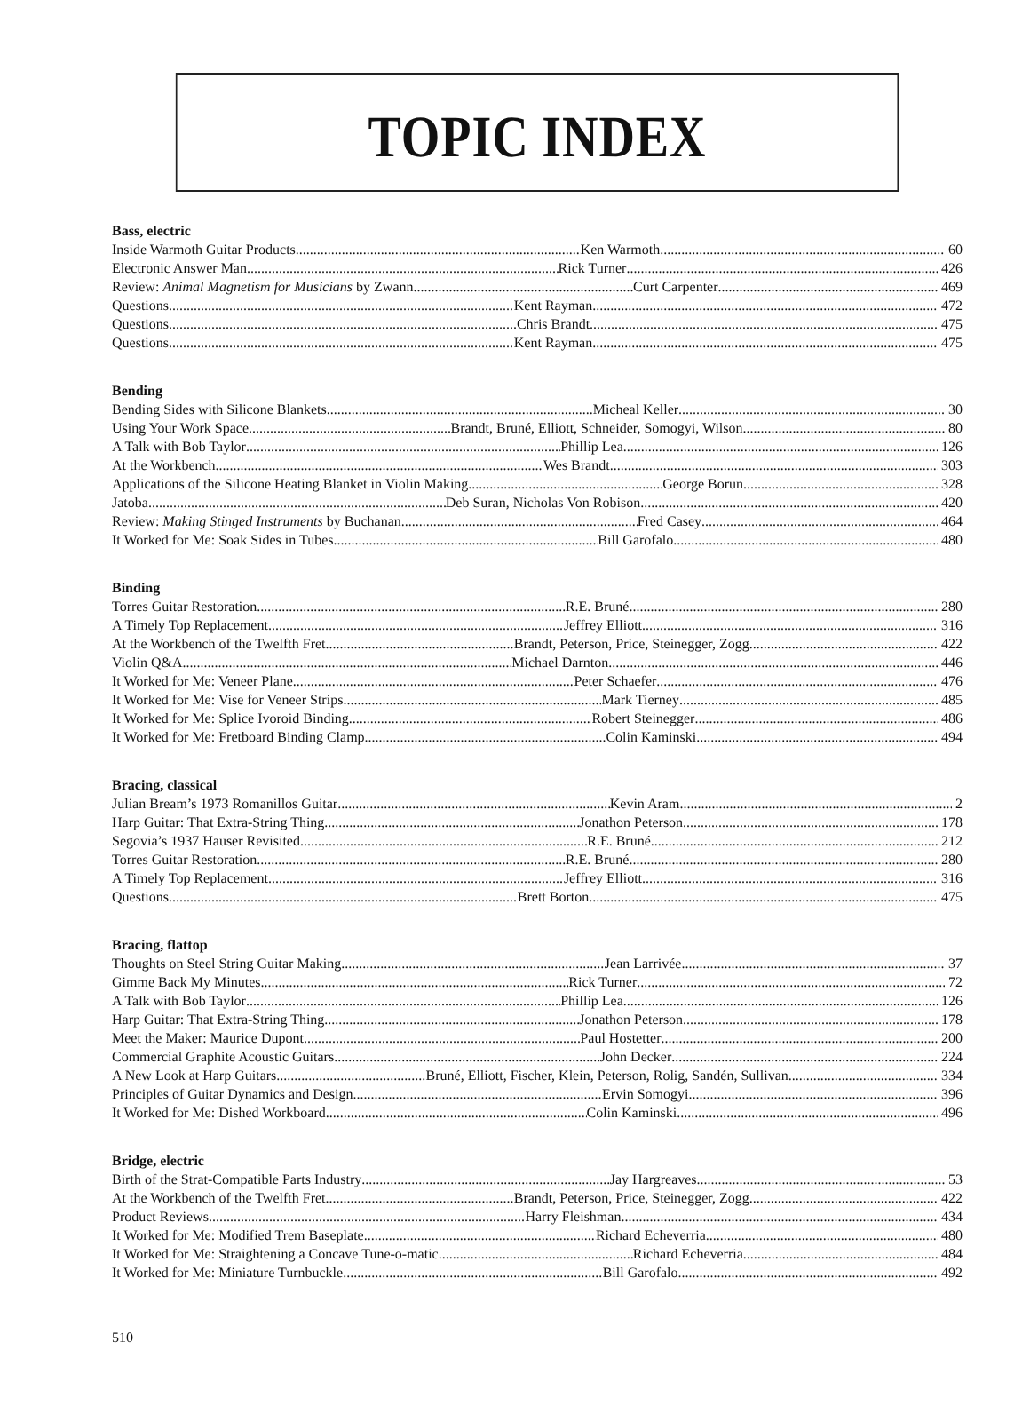TOPIC INDEX
Bass, electric
Inside Warmoth Guitar Products Ken Warmoth 60
Electronic Answer Man Rick Turner 426
Review: Animal Magnetism for Musicians by Zwann Curt Carpenter 469
Questions Kent Rayman 472
Questions Chris Brandt 475
Questions Kent Rayman 475
Bending
Bending Sides with Silicone Blankets Micheal Keller 30
Using Your Work Space Brandt, Bruné, Elliott, Schneider, Somogyi, Wilson 80
A Talk with Bob Taylor Phillip Lea 126
At the Workbench Wes Brandt 303
Applications of the Silicone Heating Blanket in Violin Making George Borun 328
Jatoba Deb Suran, Nicholas Von Robison 420
Review: Making Stinged Instruments by Buchanan Fred Casey 464
It Worked for Me: Soak Sides in Tubes Bill Garofalo 480
Binding
Torres Guitar Restoration R.E. Bruné 280
A Timely Top Replacement Jeffrey Elliott 316
At the Workbench of the Twelfth Fret Brandt, Peterson, Price, Steinegger, Zogg 422
Violin Q&A Michael Darnton 446
It Worked for Me: Veneer Plane Peter Schaefer 476
It Worked for Me: Vise for Veneer Strips Mark Tierney 485
It Worked for Me: Splice Ivoroid Binding Robert Steinegger 486
It Worked for Me: Fretboard Binding Clamp Colin Kaminski 494
Bracing, classical
Julian Bream’s 1973 Romanillos Guitar Kevin Aram 2
Harp Guitar: That Extra-String Thing Jonathon Peterson 178
Segovia’s 1937 Hauser Revisited R.E. Bruné 212
Torres Guitar Restoration R.E. Bruné 280
A Timely Top Replacement Jeffrey Elliott 316
Questions Brett Borton 475
Bracing, flattop
Thoughts on Steel String Guitar Making Jean Larrivée 37
Gimme Back My Minutes Rick Turner 72
A Talk with Bob Taylor Phillip Lea 126
Harp Guitar: That Extra-String Thing Jonathon Peterson 178
Meet the Maker: Maurice Dupont Paul Hostetter 200
Commercial Graphite Acoustic Guitars John Decker 224
A New Look at Harp Guitars Bruné, Elliott, Fischer, Klein, Peterson, Rolig, Sandén, Sullivan 334
Principles of Guitar Dynamics and Design Ervin Somogyi 396
It Worked for Me: Dished Workboard Colin Kaminski 496
Bridge, electric
Birth of the Strat-Compatible Parts Industry Jay Hargreaves 53
At the Workbench of the Twelfth Fret Brandt, Peterson, Price, Steinegger, Zogg 422
Product Reviews Harry Fleishman 434
It Worked for Me: Modified Trem Baseplate Richard Echeverria 480
It Worked for Me: Straightening a Concave Tune-o-matic Richard Echeverria 484
It Worked for Me: Miniature Turnbuckle Bill Garofalo 492
510